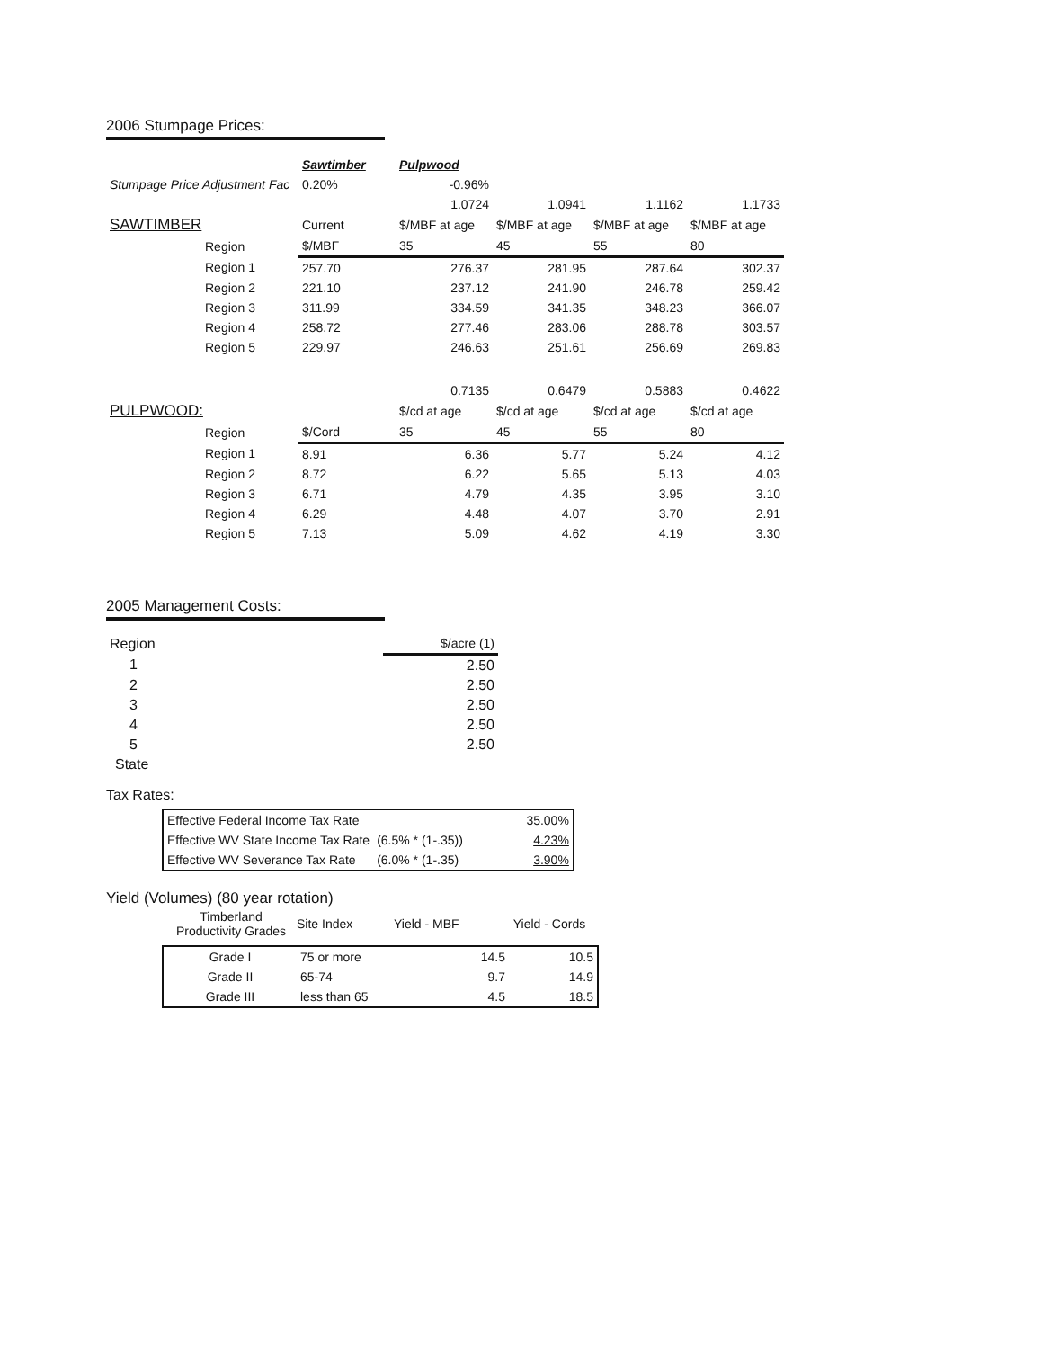2006 Stumpage Prices:
| | Sawtimber | Pulpwood | | | |
| Stumpage Price Adjustment Fac | 0.20% | -0.96% | | | |
| | | 1.0724 | 1.0941 | 1.1162 | 1.1733 |
| SAWTIMBER | Current | $/MBF at age | $/MBF at age | $/MBF at age | $/MBF at age |
| Region | $/MBF | 35 | 45 | 55 | 80 |
| Region 1 | 257.70 | 276.37 | 281.95 | 287.64 | 302.37 |
| Region 2 | 221.10 | 237.12 | 241.90 | 246.78 | 259.42 |
| Region 3 | 311.99 | 334.59 | 341.35 | 348.23 | 366.07 |
| Region 4 | 258.72 | 277.46 | 283.06 | 288.78 | 303.57 |
| Region 5 | 229.97 | 246.63 | 251.61 | 256.69 | 269.83 |
| | | 0.7135 | 0.6479 | 0.5883 | 0.4622 |
| PULPWOOD: | | $/cd at age | $/cd at age | $/cd at age | $/cd at age |
| Region | $/Cord | 35 | 45 | 55 | 80 |
| Region 1 | 8.91 | 6.36 | 5.77 | 5.24 | 4.12 |
| Region 2 | 8.72 | 6.22 | 5.65 | 5.13 | 4.03 |
| Region 3 | 6.71 | 4.79 | 4.35 | 3.95 | 3.10 |
| Region 4 | 6.29 | 4.48 | 4.07 | 3.70 | 2.91 |
| Region 5 | 7.13 | 5.09 | 4.62 | 4.19 | 3.30 |
2005 Management Costs:
| Region | $/acre (1) |
| 1 | 2.50 |
| 2 | 2.50 |
| 3 | 2.50 |
| 4 | 2.50 |
| 5 | 2.50 |
| State | |
Tax Rates:
| Effective Federal Income Tax Rate | | 35.00% |
| Effective WV State Income Tax Rate | (6.5% * (1-.35)) | 4.23% |
| Effective WV Severance Tax Rate | (6.0% * (1-.35) | 3.90% |
Yield (Volumes) (80 year rotation)
| Timberland Productivity Grades | Site Index | Yield - MBF | Yield - Cords |
| Grade I | 75 or more | 14.5 | 10.5 |
| Grade II | 65-74 | 9.7 | 14.9 |
| Grade III | less than 65 | 4.5 | 18.5 |